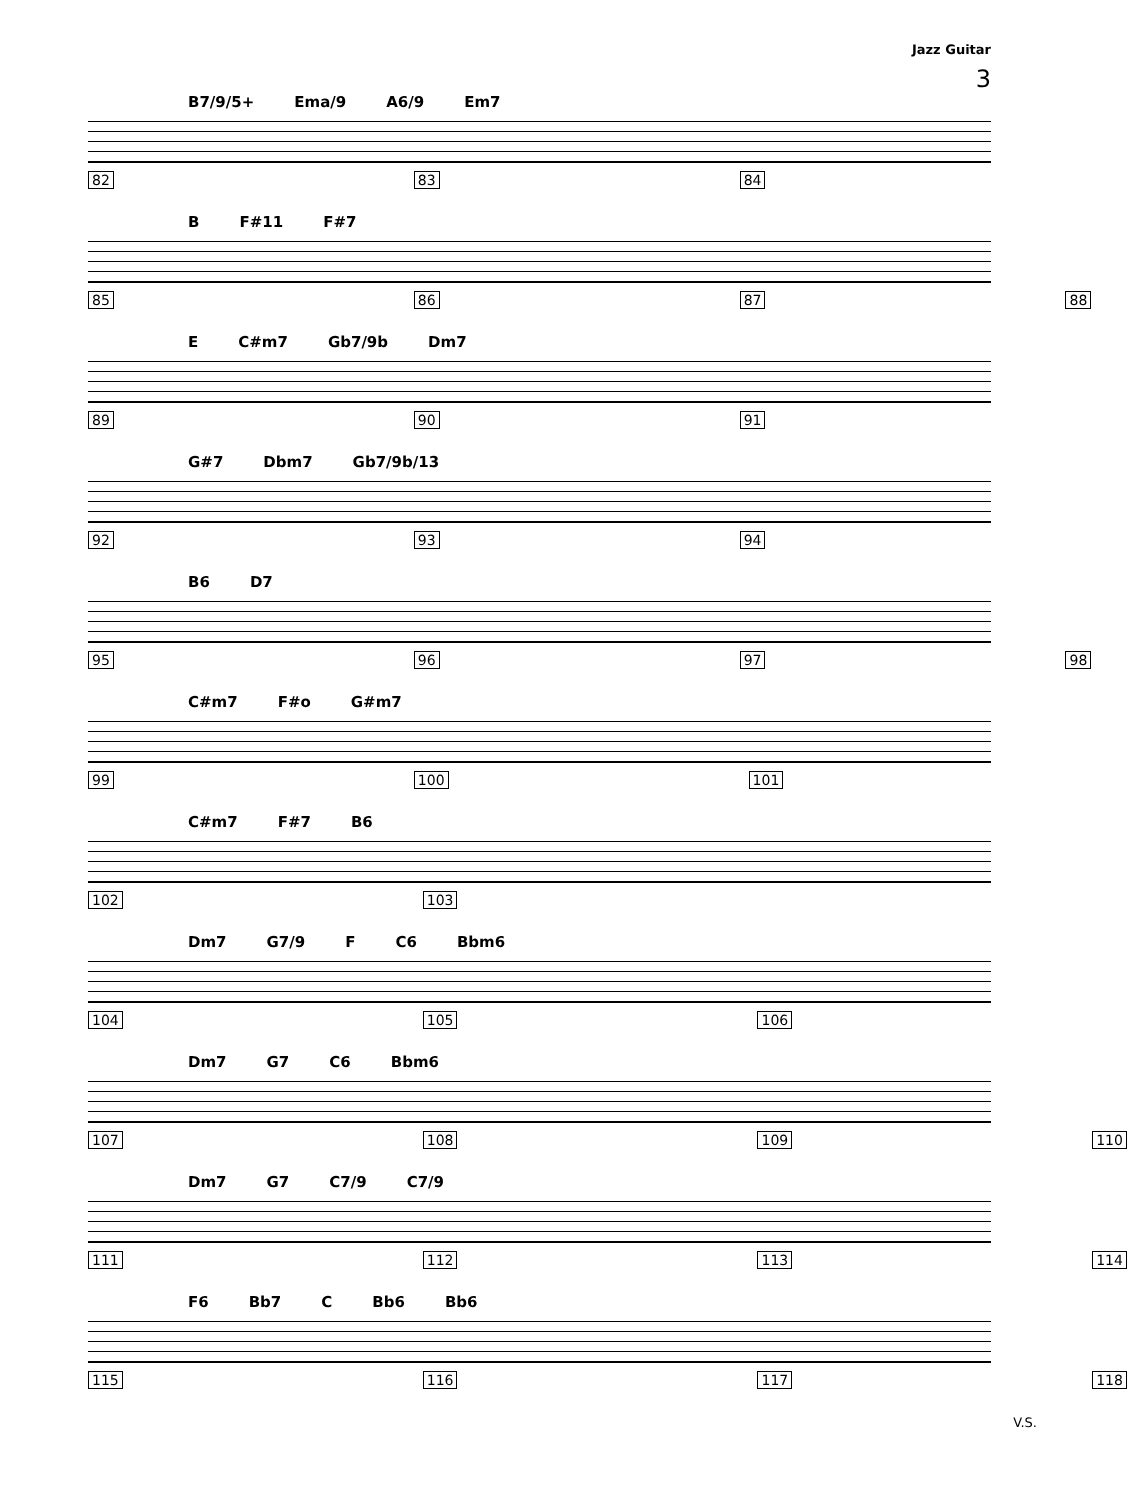Jazz Guitar
3
B7/9/5+ Ema/9 A6/9 Em7
82 83 84
B F#11 F#7
85 86 87 88
E C#m7 Gb7/9b Dm7
89 90 91
G#7 Dbm7 Gb7/9b/13
92 93 94
B6 D7
95 96 97 98
C#m7 F#o G#m7
99 100 101
C#m7 F#7 B6
102 103
Dm7 G7/9 F C6 Bbm6
104 105 106
Dm7 G7 C6 Bbm6
107 108 109 110
Dm7 G7 C7/9 C7/9
111 112 113 114
F6 Bb7 C Bb6 Bb6
115 116 117 118
V.S.